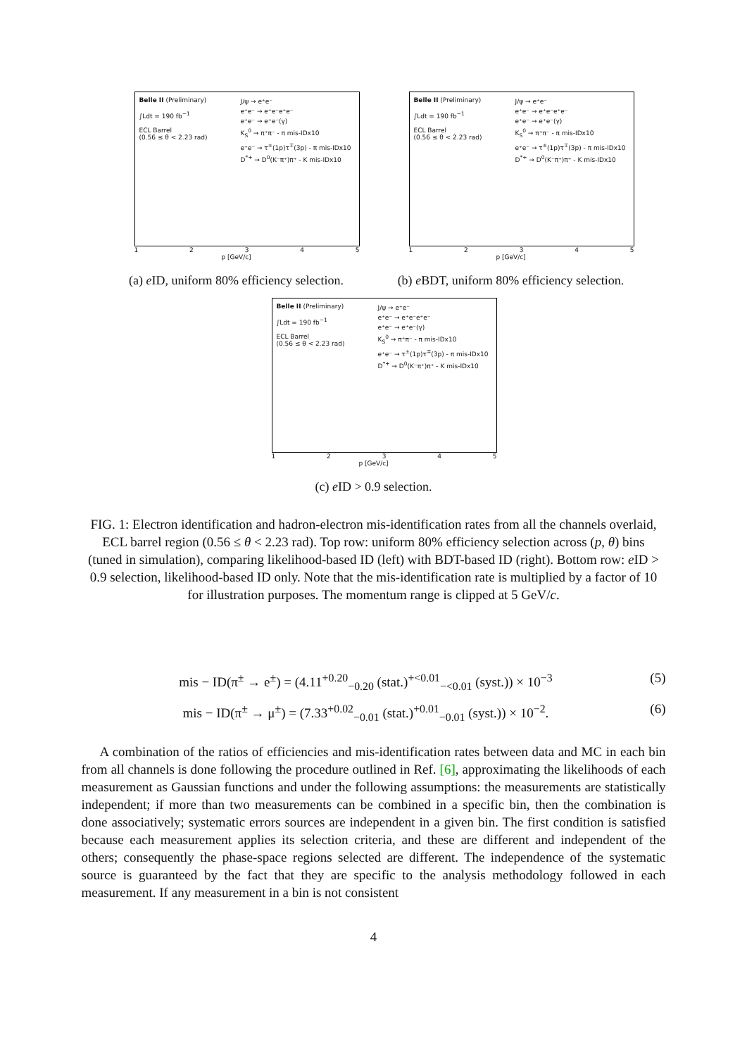Belle II (Preliminary)
∫Ldt = 190 fb<sup>−1</sup>
ECL Barrel
(0.56 ≤ θ < 2.23 rad)
J/ψ → e⁺e⁻
e⁺e⁻ → e⁺e⁻e⁺e⁻
e⁺e⁻ → e⁺e⁻(γ)
K<sub>S</sub><sup>0</sup> → π⁺π⁻ - π mis-IDx10
e⁺e⁻ → τ<sup>±</sup>(1p)τ<sup>∓</sup>(3p) - π mis-IDx10
D<sup>*+</sup> → D<sup>0</sup>(K⁻π⁺)π⁺ - K mis-IDx10
12345
p [GeV/c]
(a) e ID, uniform 80% efficiency selection.
Belle II (Preliminary)
∫Ldt = 190 fb<sup>−1</sup>
ECL Barrel
(0.56 ≤ θ < 2.23 rad)
J/ψ → e⁺e⁻
e⁺e⁻ → e⁺e⁻e⁺e⁻
e⁺e⁻ → e⁺e⁻(γ)
K<sub>S</sub><sup>0</sup> → π⁺π⁻ - π mis-IDx10
e⁺e⁻ → τ<sup>±</sup>(1p)τ<sup>∓</sup>(3p) - π mis-IDx10
D<sup>*+</sup> → D<sup>0</sup>(K⁻π⁺)π⁺ - K mis-IDx10
12345
p [GeV/c]
(b) e BDT, uniform 80% efficiency selection.
Belle II (Preliminary)
∫Ldt = 190 fb<sup>−1</sup>
ECL Barrel
(0.56 ≤ θ < 2.23 rad)
J/ψ → e⁺e⁻
e⁺e⁻ → e⁺e⁻e⁺e⁻
e⁺e⁻ → e⁺e⁻(γ)
K<sub>S</sub><sup>0</sup> → π⁺π⁻ - π mis-IDx10
e⁺e⁻ → τ<sup>±</sup>(1p)τ<sup>∓</sup>(3p) - π mis-IDx10
D<sup>*+</sup> → D<sup>0</sup>(K⁻π⁺)π⁺ - K mis-IDx10
12345
p [GeV/c]
(c) e ID > 0.9 selection.
FIG. 1: Electron identification and hadron-electron mis-identification rates from all the channels overlaid, ECL barrel region (0.56 ≤ θ < 2.23 rad). Top row: uniform 80% efficiency selection across (p, θ) bins (tuned in simulation), comparing likelihood-based ID (left) with BDT-based ID (right). Bottom row: e ID > 0.9 selection, likelihood-based ID only. Note that the mis-identification rate is multiplied by a factor of 10 for illustration purposes. The momentum range is clipped at 5 GeV/c.
mis − ID(π<sup>±</sup> → e<sup>±</sup>) = (4.11<sup>+0.20</sup><sub>−0.20</sub> (stat.)<sup>+<0.01</sup><sub>−<0.01</sub> (syst.)) × 10<sup>−3</sup> (5)
mis − ID(π<sup>±</sup> → μ<sup>±</sup>) = (7.33<sup>+0.02</sup><sub>−0.01</sub> (stat.)<sup>+0.01</sup><sub>−0.01</sub> (syst.)) × 10<sup>−2</sup>. (6)
A combination of the ratios of efficiencies and mis-identification rates between data and MC in each bin from all channels is done following the procedure outlined in Ref. [6], approximating the likelihoods of each measurement as Gaussian functions and under the following assumptions: the measurements are statistically independent; if more than two measurements can be combined in a specific bin, then the combination is done associatively; systematic errors sources are independent in a given bin. The first condition is satisfied because each measurement applies its selection criteria, and these are different and independent of the others; consequently the phase-space regions selected are different. The independence of the systematic source is guaranteed by the fact that they are specific to the analysis methodology followed in each measurement. If any measurement in a bin is not consistent
4